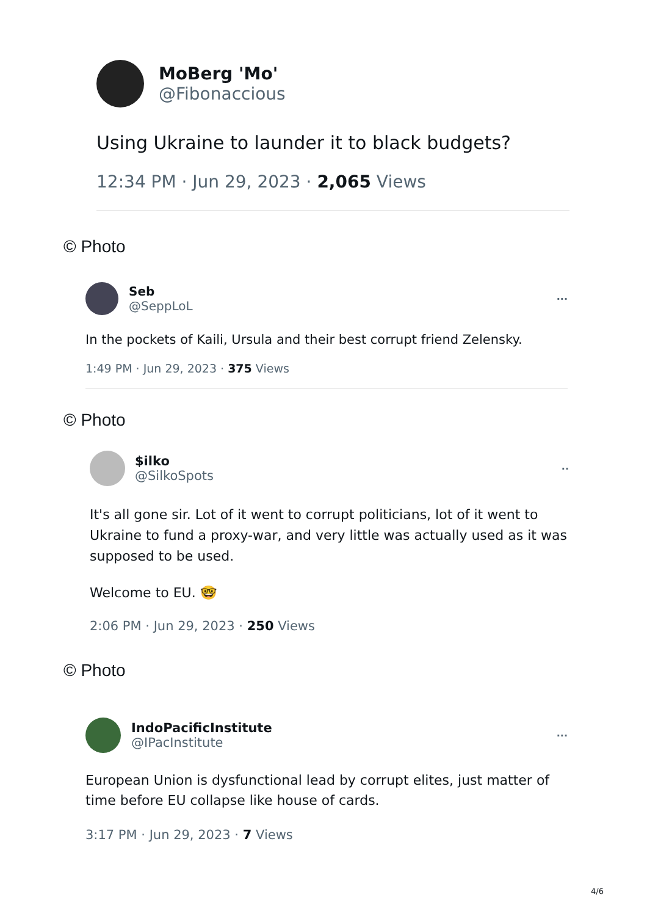MoBerg 'Mo'
@Fibonaccious
Using Ukraine to launder it to black budgets?
12:34 PM · Jun 29, 2023 · 2,065 Views
© Photo
Seb
@SeppLoL
···
In the pockets of Kaili, Ursula and their best corrupt friend Zelensky.
1:49 PM · Jun 29, 2023 · 375 Views
© Photo
$ilko
@SilkoSpots
··
It's all gone sir. Lot of it went to corrupt politicians, lot of it went to Ukraine to fund a proxy-war, and very little was actually used as it was supposed to be used.
Welcome to EU. 🤓
2:06 PM · Jun 29, 2023 · 250 Views
© Photo
IndoPacificInstitute
@IPacInstitute
···
European Union is dysfunctional lead by corrupt elites, just matter of time before EU collapse like house of cards.
3:17 PM · Jun 29, 2023 · 7 Views
4/6